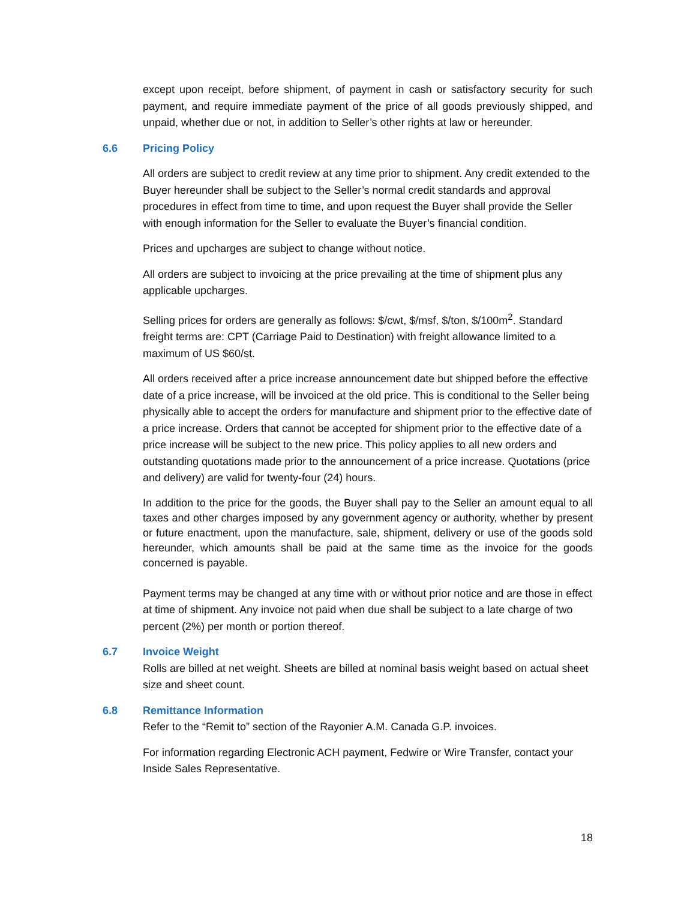except upon receipt, before shipment, of payment in cash or satisfactory security for such payment, and require immediate payment of the price of all goods previously shipped, and unpaid, whether due or not, in addition to Seller’s other rights at law or hereunder.
6.6 Pricing Policy
All orders are subject to credit review at any time prior to shipment. Any credit extended to the Buyer hereunder shall be subject to the Seller’s normal credit standards and approval procedures in effect from time to time, and upon request the Buyer shall provide the Seller with enough information for the Seller to evaluate the Buyer’s financial condition.
Prices and upcharges are subject to change without notice.
All orders are subject to invoicing at the price prevailing at the time of shipment plus any applicable upcharges.
Selling prices for orders are generally as follows: $/cwt, $/msf, $/ton, $/100m<sup>2</sup>. Standard freight terms are: CPT (Carriage Paid to Destination) with freight allowance limited to a maximum of US $60/st.
All orders received after a price increase announcement date but shipped before the effective date of a price increase, will be invoiced at the old price. This is conditional to the Seller being physically able to accept the orders for manufacture and shipment prior to the effective date of a price increase. Orders that cannot be accepted for shipment prior to the effective date of a price increase will be subject to the new price. This policy applies to all new orders and outstanding quotations made prior to the announcement of a price increase. Quotations (price and delivery) are valid for twenty-four (24) hours.
In addition to the price for the goods, the Buyer shall pay to the Seller an amount equal to all taxes and other charges imposed by any government agency or authority, whether by present or future enactment, upon the manufacture, sale, shipment, delivery or use of the goods sold hereunder, which amounts shall be paid at the same time as the invoice for the goods concerned is payable.
Payment terms may be changed at any time with or without prior notice and are those in effect at time of shipment. Any invoice not paid when due shall be subject to a late charge of two percent (2%) per month or portion thereof.
6.7 Invoice Weight
Rolls are billed at net weight. Sheets are billed at nominal basis weight based on actual sheet size and sheet count.
6.8 Remittance Information
Refer to the “Remit to” section of the Rayonier A.M. Canada G.P. invoices.
For information regarding Electronic ACH payment, Fedwire or Wire Transfer, contact your Inside Sales Representative.
18